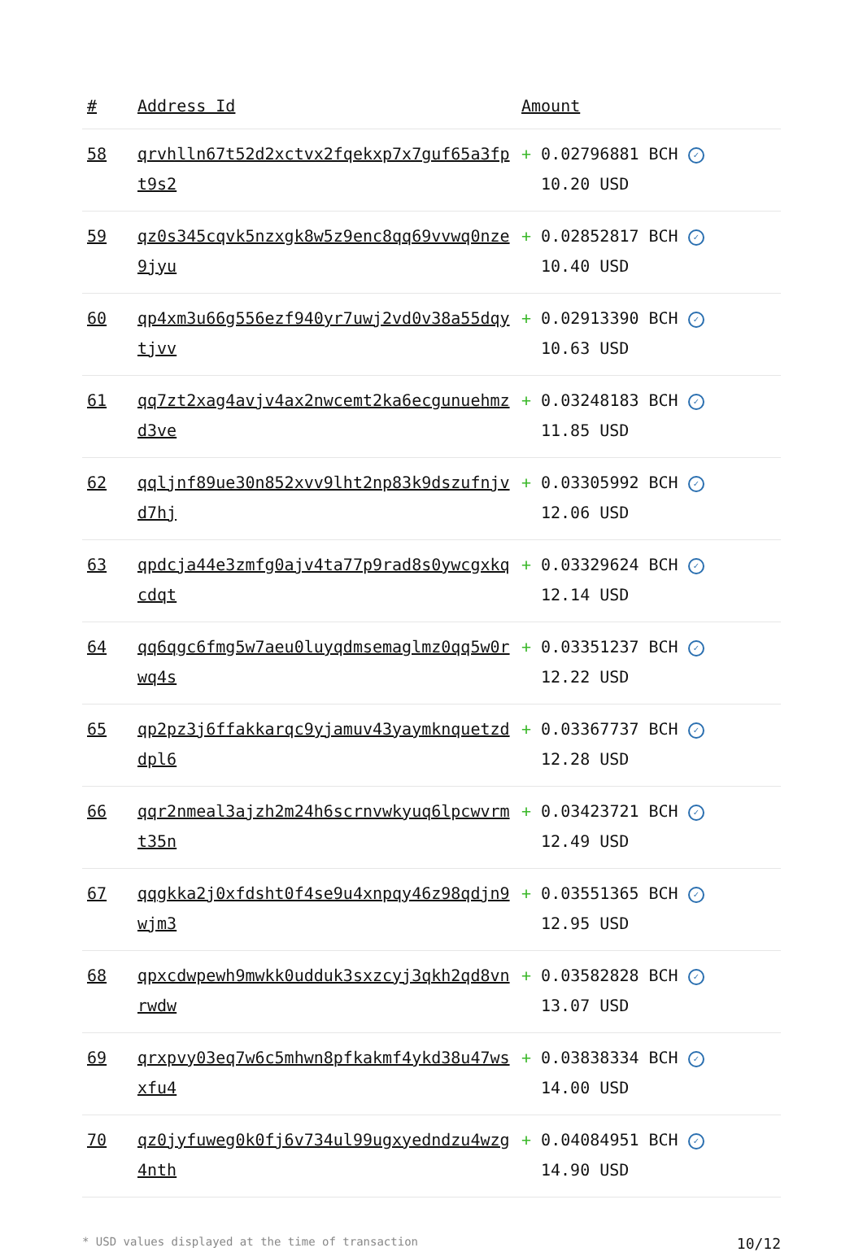| # | Address Id | Amount |
| --- | --- | --- |
| 58 | qrvhlln67t52d2xctvx2fqekxp7x7guf65a3fpt9s2 | + 0.02796881 BCH ✓ 10.20 USD |
| 59 | qz0s345cqvk5nzxgk8w5z9enc8qq69vvwq0nze9jyu | + 0.02852817 BCH ✓ 10.40 USD |
| 60 | qp4xm3u66g556ezf940yr7uwj2vd0v38a55dqytjvv | + 0.02913390 BCH ✓ 10.63 USD |
| 61 | qq7zt2xag4avjv4ax2nwcemt2ka6ecgunuehmzd3ve | + 0.03248183 BCH ✓ 11.85 USD |
| 62 | qqljnf89ue30n852xvv9lht2np83k9dszufnjvd7hj | + 0.03305992 BCH ✓ 12.06 USD |
| 63 | qpdcja44e3zmfg0ajv4ta77p9rad8s0ywcgxkqcdqt | + 0.03329624 BCH ✓ 12.14 USD |
| 64 | qq6qgc6fmg5w7aeu0luyqdmsemaglmz0qq5w0rwq4s | + 0.03351237 BCH ✓ 12.22 USD |
| 65 | qp2pz3j6ffakkarqc9yjamuv43yaymknquetzddpl6 | + 0.03367737 BCH ✓ 12.28 USD |
| 66 | qqr2nmeal3ajzh2m24h6scrnvwkyuq6lpcwvrmt35n | + 0.03423721 BCH ✓ 12.49 USD |
| 67 | qqgkka2j0xfdsht0f4se9u4xnpqy46z98qdjn9wjm3 | + 0.03551365 BCH ✓ 12.95 USD |
| 68 | qpxcdwpewh9mwkk0udduk3sxzcyj3qkh2qd8vnrwdw | + 0.03582828 BCH ✓ 13.07 USD |
| 69 | qrxpvy03eq7w6c5mhwn8pfkakmf4ykd38u47wsxfu4 | + 0.03838334 BCH ✓ 14.00 USD |
| 70 | qz0jyfuweg0k0fj6v734ul99ugxyedndzu4wzg4nth | + 0.04084951 BCH ✓ 14.90 USD |
* USD values displayed at the time of transaction 10/12